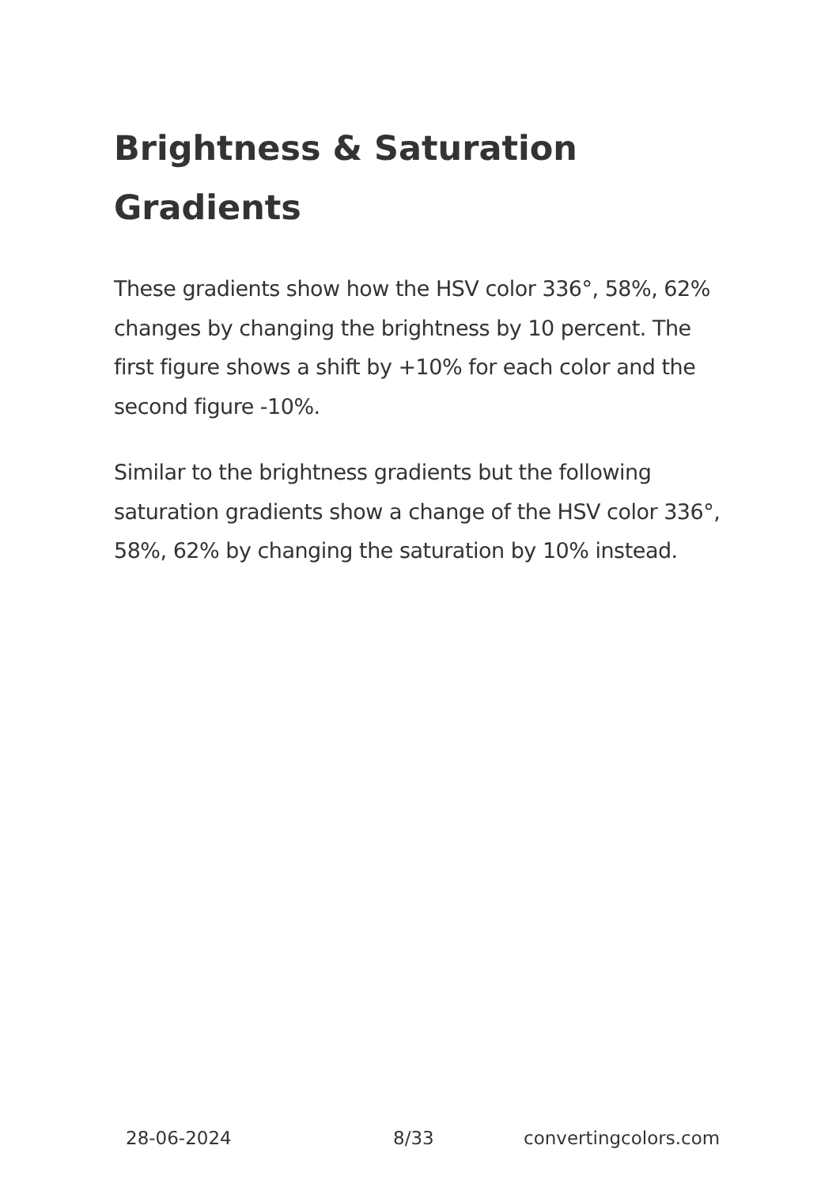Brightness & Saturation Gradients
These gradients show how the HSV color 336°, 58%, 62% changes by changing the brightness by 10 percent. The first figure shows a shift by +10% for each color and the second figure -10%.
Similar to the brightness gradients but the following saturation gradients show a change of the HSV color 336°, 58%, 62% by changing the saturation by 10% instead.
28-06-2024 8/33 convertingcolors.com